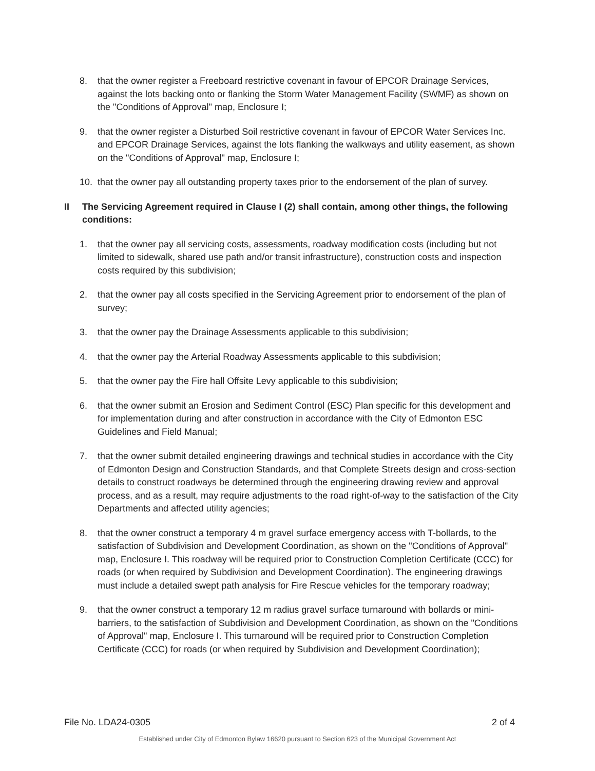8. that the owner register a Freeboard restrictive covenant in favour of EPCOR Drainage Services, against the lots backing onto or flanking the Storm Water Management Facility (SWMF) as shown on the "Conditions of Approval" map, Enclosure I;
9. that the owner register a Disturbed Soil restrictive covenant in favour of EPCOR Water Services Inc. and EPCOR Drainage Services, against the lots flanking the walkways and utility easement, as shown on the "Conditions of Approval" map, Enclosure I;
10. that the owner pay all outstanding property taxes prior to the endorsement of the plan of survey.
II The Servicing Agreement required in Clause I (2) shall contain, among other things, the following conditions:
1. that the owner pay all servicing costs, assessments, roadway modification costs (including but not limited to sidewalk, shared use path and/or transit infrastructure), construction costs and inspection costs required by this subdivision;
2. that the owner pay all costs specified in the Servicing Agreement prior to endorsement of the plan of survey;
3. that the owner pay the Drainage Assessments applicable to this subdivision;
4. that the owner pay the Arterial Roadway Assessments applicable to this subdivision;
5. that the owner pay the Fire hall Offsite Levy applicable to this subdivision;
6. that the owner submit an Erosion and Sediment Control (ESC) Plan specific for this development and for implementation during and after construction in accordance with the City of Edmonton ESC Guidelines and Field Manual;
7. that the owner submit detailed engineering drawings and technical studies in accordance with the City of Edmonton Design and Construction Standards, and that Complete Streets design and cross-section details to construct roadways be determined through the engineering drawing review and approval process, and as a result, may require adjustments to the road right-of-way to the satisfaction of the City Departments and affected utility agencies;
8. that the owner construct a temporary 4 m gravel surface emergency access with T-bollards, to the satisfaction of Subdivision and Development Coordination, as shown on the "Conditions of Approval" map, Enclosure I. This roadway will be required prior to Construction Completion Certificate (CCC) for roads (or when required by Subdivision and Development Coordination). The engineering drawings must include a detailed swept path analysis for Fire Rescue vehicles for the temporary roadway;
9. that the owner construct a temporary 12 m radius gravel surface turnaround with bollards or mini-barriers, to the satisfaction of Subdivision and Development Coordination, as shown on the "Conditions of Approval" map, Enclosure I. This turnaround will be required prior to Construction Completion Certificate (CCC) for roads (or when required by Subdivision and Development Coordination);
File No. LDA24-0305 2 of 4
Established under City of Edmonton Bylaw 16620 pursuant to Section 623 of the Municipal Government Act